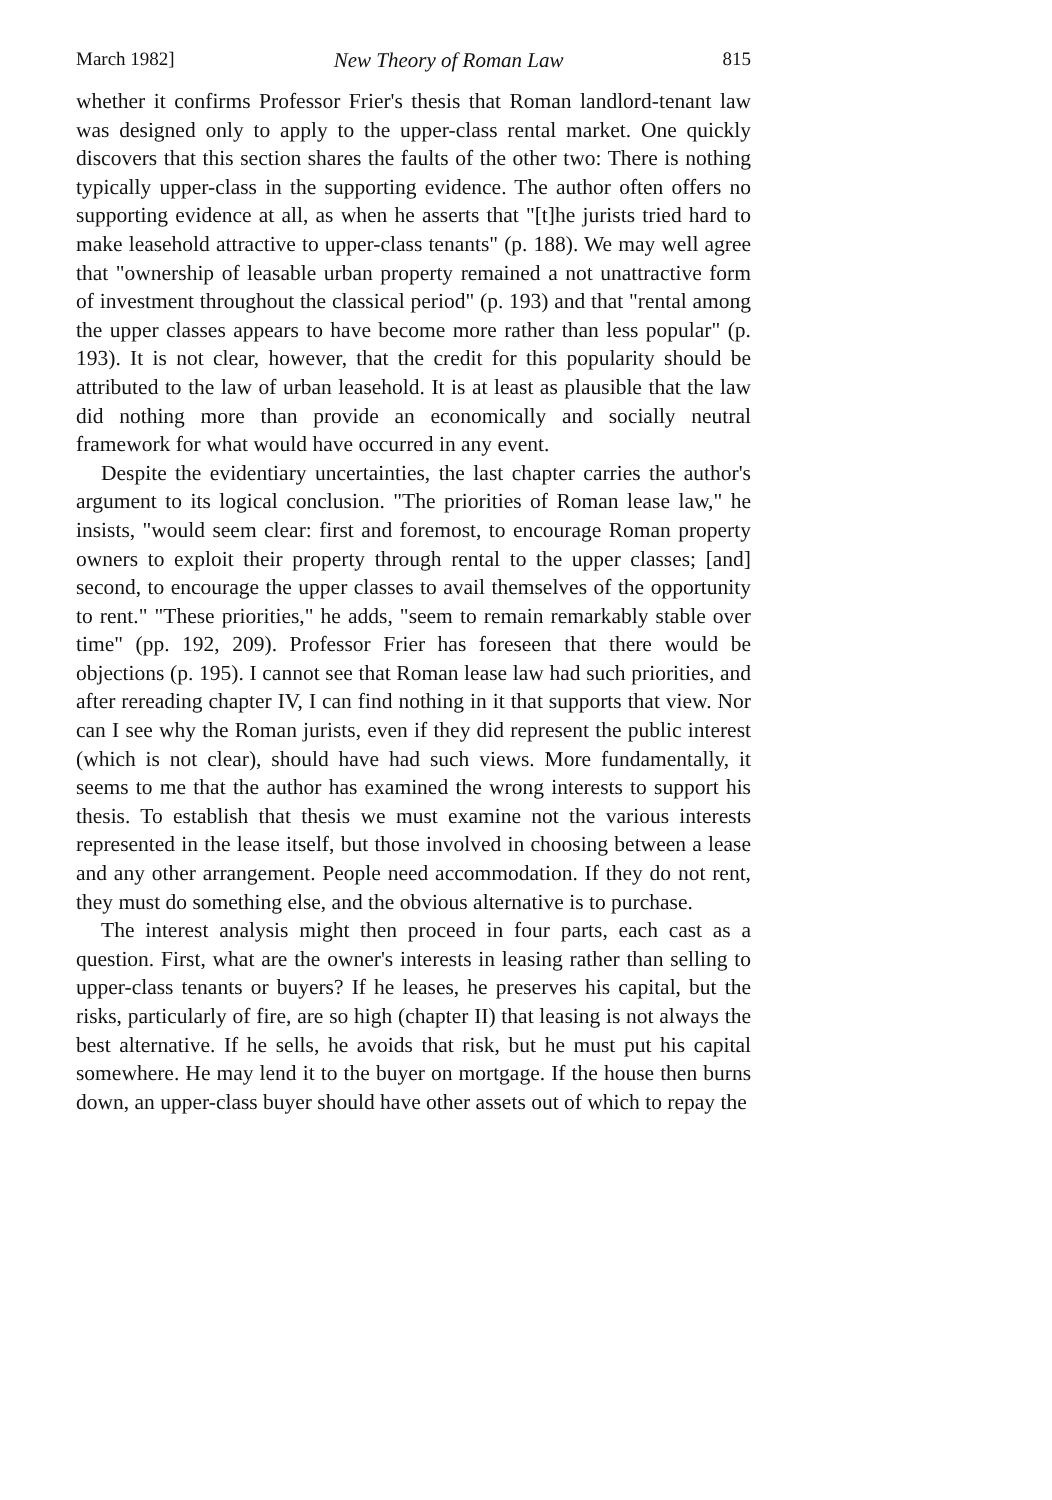March 1982] New Theory of Roman Law 815
whether it confirms Professor Frier's thesis that Roman landlord-tenant law was designed only to apply to the upper-class rental market. One quickly discovers that this section shares the faults of the other two: There is nothing typically upper-class in the supporting evidence. The author often offers no supporting evidence at all, as when he asserts that "[t]he jurists tried hard to make leasehold attractive to upper-class tenants" (p. 188). We may well agree that "ownership of leasable urban property remained a not unattractive form of investment throughout the classical period" (p. 193) and that "rental among the upper classes appears to have become more rather than less popular" (p. 193). It is not clear, however, that the credit for this popularity should be attributed to the law of urban leasehold. It is at least as plausible that the law did nothing more than provide an economically and socially neutral framework for what would have occurred in any event.
Despite the evidentiary uncertainties, the last chapter carries the author's argument to its logical conclusion. "The priorities of Roman lease law," he insists, "would seem clear: first and foremost, to encourage Roman property owners to exploit their property through rental to the upper classes; [and] second, to encourage the upper classes to avail themselves of the opportunity to rent." "These priorities," he adds, "seem to remain remarkably stable over time" (pp. 192, 209). Professor Frier has foreseen that there would be objections (p. 195). I cannot see that Roman lease law had such priorities, and after rereading chapter IV, I can find nothing in it that supports that view. Nor can I see why the Roman jurists, even if they did represent the public interest (which is not clear), should have had such views. More fundamentally, it seems to me that the author has examined the wrong interests to support his thesis. To establish that thesis we must examine not the various interests represented in the lease itself, but those involved in choosing between a lease and any other arrangement. People need accommodation. If they do not rent, they must do something else, and the obvious alternative is to purchase.
The interest analysis might then proceed in four parts, each cast as a question. First, what are the owner's interests in leasing rather than selling to upper-class tenants or buyers? If he leases, he preserves his capital, but the risks, particularly of fire, are so high (chapter II) that leasing is not always the best alternative. If he sells, he avoids that risk, but he must put his capital somewhere. He may lend it to the buyer on mortgage. If the house then burns down, an upper-class buyer should have other assets out of which to repay the